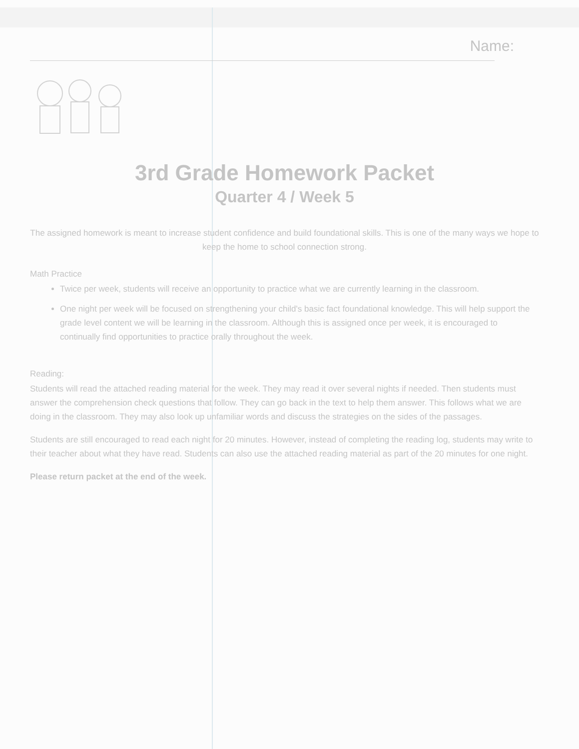Name:
3rd Grade Homework Packet
Quarter 4 / Week 5
The assigned homework is meant to increase student confidence and build foundational skills. This is one of the many ways we hope to keep the home to school connection strong.
Math Practice
Twice per week, students will receive an opportunity to practice what we are currently learning in the classroom.
One night per week will be focused on strengthening your child's basic fact foundational knowledge. This will help support the grade level content we will be learning in the classroom. Although this is assigned once per week, it is encouraged to continually find opportunities to practice orally throughout the week.
Reading:
Students will read the attached reading material for the week. They may read it over several nights if needed. Then students must answer the comprehension check questions that follow. They can go back in the text to help them answer. This follows what we are doing in the classroom. They may also look up unfamiliar words and discuss the strategies on the sides of the passages.
Students are still encouraged to read each night for 20 minutes. However, instead of completing the reading log, students may write to their teacher about what they have read. Students can also use the attached reading material as part of the 20 minutes for one night.
Please return packet at the end of the week.